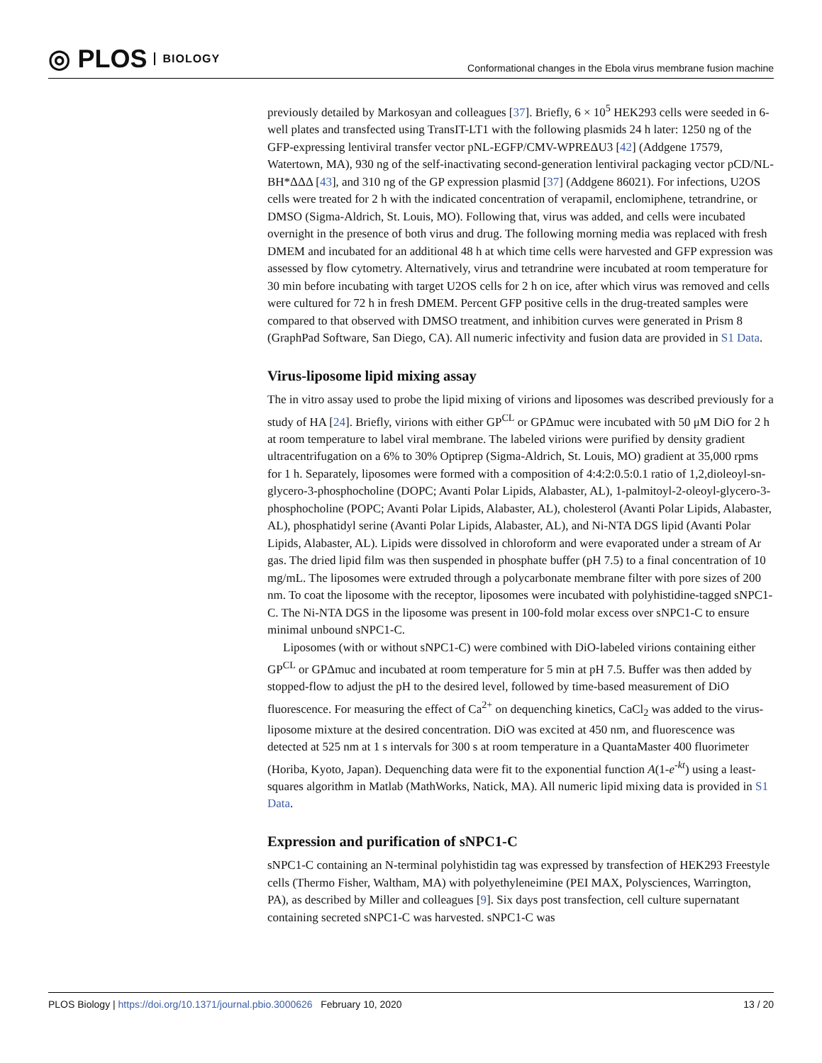◎ PLOS BIOLOGY
Conformational changes in the Ebola virus membrane fusion machine
previously detailed by Markosyan and colleagues [37]. Briefly, 6 × 10<sup>5</sup> HEK293 cells were seeded in 6-well plates and transfected using TransIT-LT1 with the following plasmids 24 h later: 1250 ng of the GFP-expressing lentiviral transfer vector pNL-EGFP/CMV-WPREΔU3 [42] (Addgene 17579, Watertown, MA), 930 ng of the self-inactivating second-generation lentiviral packaging vector pCD/NL-BH*ΔΔΔ [43], and 310 ng of the GP expression plasmid [37] (Addgene 86021). For infections, U2OS cells were treated for 2 h with the indicated concentration of verapamil, enclomiphene, tetrandrine, or DMSO (Sigma-Aldrich, St. Louis, MO). Following that, virus was added, and cells were incubated overnight in the presence of both virus and drug. The following morning media was replaced with fresh DMEM and incubated for an additional 48 h at which time cells were harvested and GFP expression was assessed by flow cytometry. Alternatively, virus and tetrandrine were incubated at room temperature for 30 min before incubating with target U2OS cells for 2 h on ice, after which virus was removed and cells were cultured for 72 h in fresh DMEM. Percent GFP positive cells in the drug-treated samples were compared to that observed with DMSO treatment, and inhibition curves were generated in Prism 8 (GraphPad Software, San Diego, CA). All numeric infectivity and fusion data are provided in S1 Data.
Virus-liposome lipid mixing assay
The in vitro assay used to probe the lipid mixing of virions and liposomes was described previously for a study of HA [24]. Briefly, virions with either GP<sup>CL</sup> or GPΔmuc were incubated with 50 μM DiO for 2 h at room temperature to label viral membrane. The labeled virions were purified by density gradient ultracentrifugation on a 6% to 30% Optiprep (Sigma-Aldrich, St. Louis, MO) gradient at 35,000 rpms for 1 h. Separately, liposomes were formed with a composition of 4:4:2:0.5:0.1 ratio of 1,2,dioleoyl-sn-glycero-3-phosphocholine (DOPC; Avanti Polar Lipids, Alabaster, AL), 1-palmitoyl-2-oleoyl-glycero-3-phosphocholine (POPC; Avanti Polar Lipids, Alabaster, AL), cholesterol (Avanti Polar Lipids, Alabaster, AL), phosphatidyl serine (Avanti Polar Lipids, Alabaster, AL), and Ni-NTA DGS lipid (Avanti Polar Lipids, Alabaster, AL). Lipids were dissolved in chloroform and were evaporated under a stream of Ar gas. The dried lipid film was then suspended in phosphate buffer (pH 7.5) to a final concentration of 10 mg/mL. The liposomes were extruded through a polycarbonate membrane filter with pore sizes of 200 nm. To coat the liposome with the receptor, liposomes were incubated with polyhistidine-tagged sNPC1-C. The Ni-NTA DGS in the liposome was present in 100-fold molar excess over sNPC1-C to ensure minimal unbound sNPC1-C.
Liposomes (with or without sNPC1-C) were combined with DiO-labeled virions containing either GP<sup>CL</sup> or GPΔmuc and incubated at room temperature for 5 min at pH 7.5. Buffer was then added by stopped-flow to adjust the pH to the desired level, followed by time-based measurement of DiO fluorescence. For measuring the effect of Ca<sup>2+</sup> on dequenching kinetics, CaCl<sub>2</sub> was added to the virus-liposome mixture at the desired concentration. DiO was excited at 450 nm, and fluorescence was detected at 525 nm at 1 s intervals for 300 s at room temperature in a QuantaMaster 400 fluorimeter (Horiba, Kyoto, Japan). Dequenching data were fit to the exponential function A(1-e<sup>-kt</sup>) using a least-squares algorithm in Matlab (MathWorks, Natick, MA). All numeric lipid mixing data is provided in S1 Data.
Expression and purification of sNPC1-C
sNPC1-C containing an N-terminal polyhistidin tag was expressed by transfection of HEK293 Freestyle cells (Thermo Fisher, Waltham, MA) with polyethyleneimine (PEI MAX, Polysciences, Warrington, PA), as described by Miller and colleagues [9]. Six days post transfection, cell culture supernatant containing secreted sNPC1-C was harvested. sNPC1-C was
PLOS Biology | https://doi.org/10.1371/journal.pbio.3000626 February 10, 2020
13 / 20